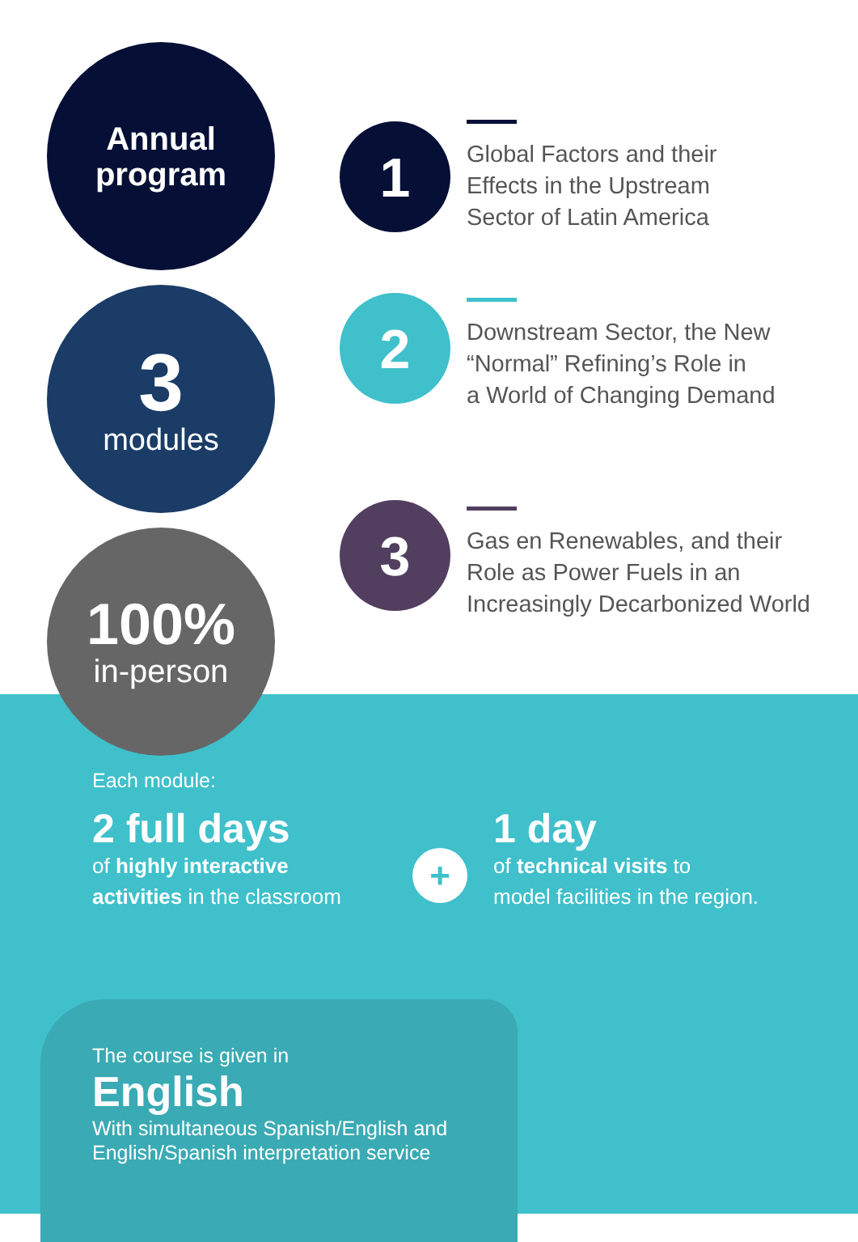Annual
program
3
modules
100%
in-person
1
2
3
Global Factors and their
Effects in the Upstream
Sector of Latin America
Downstream Sector, the New
“Normal” Refining’s Role in
a World of Changing Demand
Gas en Renewables, and their
Role as Power Fuels in an
Increasingly Decarbonized World
Each module:
2 full days
of highly interactive
activities in the classroom
+
1 day
of technical visits to
model facilities in the region.
The course is given in
English
With simultaneous Spanish/English and
English/Spanish interpretation service